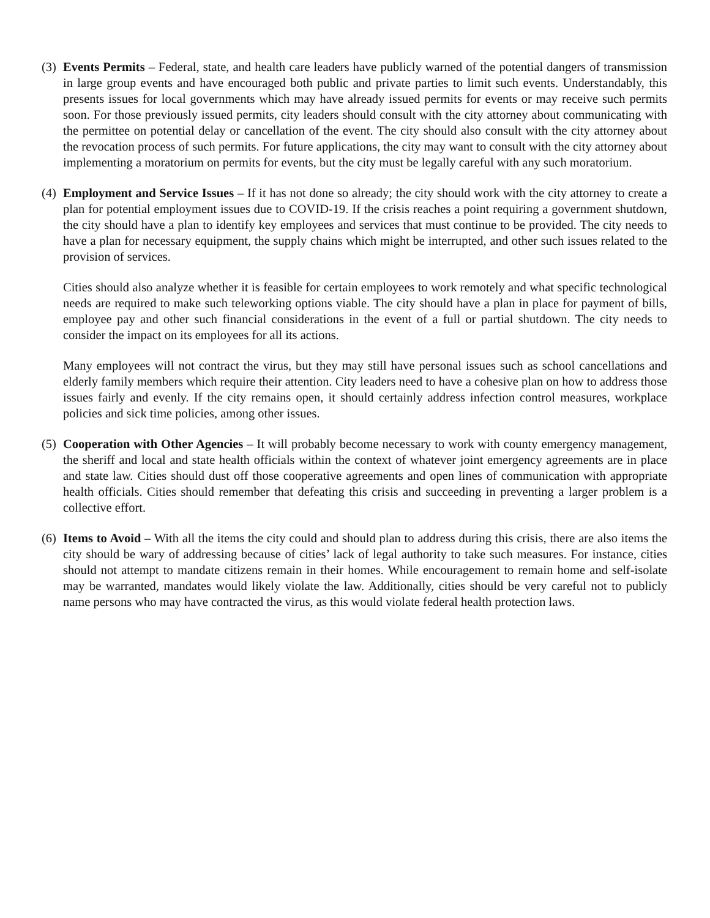(3)
Events Permits – Federal, state, and health care leaders have publicly warned of the potential dangers of transmission in large group events and have encouraged both public and private parties to limit such events. Understandably, this presents issues for local governments which may have already issued permits for events or may receive such permits soon. For those previously issued permits, city leaders should consult with the city attorney about communicating with the permittee on potential delay or cancellation of the event. The city should also consult with the city attorney about the revocation process of such permits. For future applications, the city may want to consult with the city attorney about implementing a moratorium on permits for events, but the city must be legally careful with any such moratorium.
(4)
Employment and Service Issues – If it has not done so already; the city should work with the city attorney to create a plan for potential employment issues due to COVID-19. If the crisis reaches a point requiring a government shutdown, the city should have a plan to identify key employees and services that must continue to be provided. The city needs to have a plan for necessary equipment, the supply chains which might be interrupted, and other such issues related to the provision of services.
Cities should also analyze whether it is feasible for certain employees to work remotely and what specific technological needs are required to make such teleworking options viable. The city should have a plan in place for payment of bills, employee pay and other such financial considerations in the event of a full or partial shutdown. The city needs to consider the impact on its employees for all its actions.
Many employees will not contract the virus, but they may still have personal issues such as school cancellations and elderly family members which require their attention. City leaders need to have a cohesive plan on how to address those issues fairly and evenly. If the city remains open, it should certainly address infection control measures, workplace policies and sick time policies, among other issues.
(5)
Cooperation with Other Agencies – It will probably become necessary to work with county emergency management, the sheriff and local and state health officials within the context of whatever joint emergency agreements are in place and state law. Cities should dust off those cooperative agreements and open lines of communication with appropriate health officials. Cities should remember that defeating this crisis and succeeding in preventing a larger problem is a collective effort.
(6)
Items to Avoid – With all the items the city could and should plan to address during this crisis, there are also items the city should be wary of addressing because of cities’ lack of legal authority to take such measures. For instance, cities should not attempt to mandate citizens remain in their homes. While encouragement to remain home and self-isolate may be warranted, mandates would likely violate the law. Additionally, cities should be very careful not to publicly name persons who may have contracted the virus, as this would violate federal health protection laws.